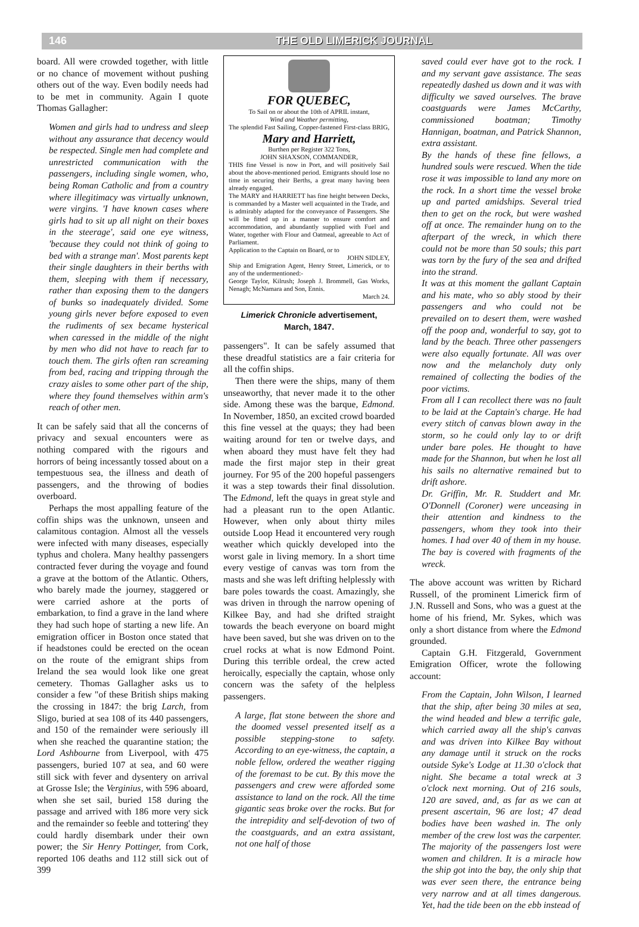146 THE OLD LIMERICK JOURNAL
board. All were crowded together, with little or no chance of movement without pushing others out of the way. Even bodily needs had to be met in community. Again I quote Thomas Gallagher:
Women and girls had to undress and sleep without any assurance that decency would be respected. Single men had complete and unrestricted communication with the passengers, including single women, who, being Roman Catholic and from a country where illegitimacy was virtually unknown, were virgins. 'I have known cases where girls had to sit up all night on their boxes in the steerage', said one eye witness, 'because they could not think of going to bed with a strange man'. Most parents kept their single daughters in their berths with them, sleeping with them if necessary, rather than exposing them to the dangers of bunks so inadequately divided. Some young girls never before exposed to even the rudiments of sex became hysterical when caressed in the middle of the night by men who did not have to reach far to touch them. The girls often ran screaming from bed, racing and tripping through the crazy aisles to some other part of the ship, where they found themselves within arm's reach of other men.
It can be safely said that all the concerns of privacy and sexual encounters were as nothing compared with the rigours and horrors of being incessantly tossed about on a tempestuous sea, the illness and death of passengers, and the throwing of bodies overboard.
Perhaps the most appalling feature of the coffin ships was the unknown, unseen and calamitous contagion. Almost all the vessels were infected with many diseases, especially typhus and cholera. Many healthy passengers contracted fever during the voyage and found a grave at the bottom of the Atlantic. Others, who barely made the journey, staggered or were carried ashore at the ports of embarkation, to find a grave in the land where they had such hope of starting a new life. An emigration officer in Boston once stated that if headstones could be erected on the ocean on the route of the emigrant ships from Ireland the sea would look like one great cemetery. Thomas Gallagher asks us to consider a few "of these British ships making the crossing in 1847: the brig Larch, from Sligo, buried at sea 108 of its 440 passengers, and 150 of the remainder were seriously ill when she reached the quarantine station; the Lord Ashbourne from Liverpool, with 475 passengers, buried 107 at sea, and 60 were still sick with fever and dysentery on arrival at Grosse Isle; the Verginius, with 596 aboard, when she set sail, buried 158 during the passage and arrived with 186 more very sick and the remainder so feeble and tottering' they could hardly disembark under their own power; the Sir Henry Pottinger, from Cork, reported 106 deaths and 112 still sick out of 399
FOR QUEBEC,
To Sail on or about the 10th of APRIL instant,
Wind and Weather permitting,
The splendid Fast Sailing, Copper-fastened First-class BRIG,
Mary and Harriett,
Burthen per Register 322 Tons,
JOHN SHAXSON, COMMANDER,
THIS fine Vessel is now in Port, and will positively Sail about the above-mentioned period. Emigrants should lose no time in securing their Berths, a great many having been already engaged.
The MARY and HARRIETT has fine height between Decks, is commanded by a Master well acquainted in the Trade, and is admirably adapted for the conveyance of Passengers. She will be fitted up in a manner to ensure comfort and accommodation, and abundantly supplied with Fuel and Water, together with Flour and Oatmeal, agreeable to Act of Parliament.
Application to the Captain on Board, or to
JOHN SIDLEY,
Ship and Emigration Agent, Henry Street, Limerick, or to any of the undermentioned:-
George Taylor, Kilrush; Joseph J. Brommell, Gas Works, Nenagh; McNamara and Son, Ennis.
March 24.
Limerick Chronicle advertisement,
March, 1847.
passengers". It can be safely assumed that these dreadful statistics are a fair criteria for all the coffin ships.
Then there were the ships, many of them unseaworthy, that never made it to the other side. Among these was the barque, Edmond. In November, 1850, an excited crowd boarded this fine vessel at the quays; they had been waiting around for ten or twelve days, and when aboard they must have felt they had made the first major step in their great journey. For 95 of the 200 hopeful passengers it was a step towards their final dissolution. The Edmond, left the quays in great style and had a pleasant run to the open Atlantic. However, when only about thirty miles outside Loop Head it encountered very rough weather which quickly developed into the worst gale in living memory. In a short time every vestige of canvas was torn from the masts and she was left drifting helplessly with bare poles towards the coast. Amazingly, she was driven in through the narrow opening of Kilkee Bay, and had she drifted straight towards the beach everyone on board might have been saved, but she was driven on to the cruel rocks at what is now Edmond Point. During this terrible ordeal, the crew acted heroically, especially the captain, whose only concern was the safety of the helpless passengers.
A large, flat stone between the shore and the doomed vessel presented itself as a possible stepping-stone to safety. According to an eye-witness, the captain, a noble fellow, ordered the weather rigging of the foremast to be cut. By this move the passengers and crew were afforded some assistance to land on the rock. All the time gigantic seas broke over the rocks. But for the intrepidity and self-devotion of two of the coastguards, and an extra assistant, not one half of those
saved could ever have got to the rock. I and my servant gave assistance. The seas repeatedly dashed us down and it was with difficulty we saved ourselves. The brave coastguards were James McCarthy, commissioned boatman; Timothy Hannigan, boatman, and Patrick Shannon, extra assistant.
By the hands of these fine fellows, a hundred souls were rescued. When the tide rose it was impossible to land any more on the rock. In a short time the vessel broke up and parted amidships. Several tried then to get on the rock, but were washed off at once. The remainder hung on to the afterpart of the wreck, in which there could not be more than 50 souls; this part was torn by the fury of the sea and drifted into the strand.
It was at this moment the gallant Captain and his mate, who so ably stood by their passengers and who could not be prevailed on to desert them, were washed off the poop and, wonderful to say, got to land by the beach. Three other passengers were also equally fortunate. All was over now and the melancholy duty only remained of collecting the bodies of the poor victims.
From all I can recollect there was no fault to be laid at the Captain's charge. He had every stitch of canvas blown away in the storm, so he could only lay to or drift under bare poles. He thought to have made for the Shannon, but when he lost all his sails no alternative remained but to drift ashore.
Dr. Griffin, Mr. R. Studdert and Mr. O'Donnell (Coroner) were unceasing in their attention and kindness to the passengers, whom they took into their homes. I had over 40 of them in my house. The bay is covered with fragments of the wreck.
The above account was written by Richard Russell, of the prominent Limerick firm of J.N. Russell and Sons, who was a guest at the home of his friend, Mr. Sykes, which was only a short distance from where the Edmond grounded.
Captain G.H. Fitzgerald, Government Emigration Officer, wrote the following account:
From the Captain, John Wilson, I learned that the ship, after being 30 miles at sea, the wind headed and blew a terrific gale, which carried away all the ship's canvas and was driven into Kilkee Bay without any damage until it struck on the rocks outside Syke's Lodge at 11.30 o'clock that night. She became a total wreck at 3 o'clock next morning. Out of 216 souls, 120 are saved, and, as far as we can at present ascertain, 96 are lost; 47 dead bodies have been washed in. The only member of the crew lost was the carpenter. The majority of the passengers lost were women and children. It is a miracle how the ship got into the bay, the only ship that was ever seen there, the entrance being very narrow and at all times dangerous. Yet, had the tide been on the ebb instead of